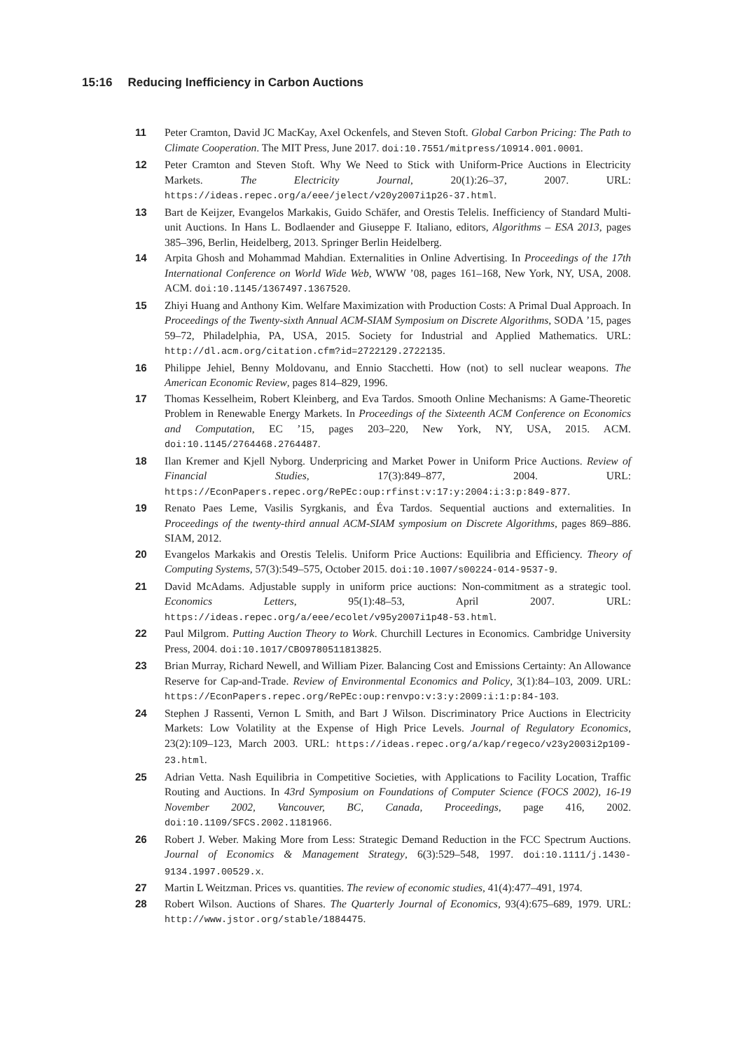15:16 Reducing Inefficiency in Carbon Auctions
11 Peter Cramton, David JC MacKay, Axel Ockenfels, and Steven Stoft. Global Carbon Pricing: The Path to Climate Cooperation. The MIT Press, June 2017. doi:10.7551/mitpress/10914.001.0001.
12 Peter Cramton and Steven Stoft. Why We Need to Stick with Uniform-Price Auctions in Electricity Markets. The Electricity Journal, 20(1):26–37, 2007. URL: https://ideas.repec.org/a/eee/jelect/v20y2007i1p26-37.html.
13 Bart de Keijzer, Evangelos Markakis, Guido Schäfer, and Orestis Telelis. Inefficiency of Standard Multi-unit Auctions. In Hans L. Bodlaender and Giuseppe F. Italiano, editors, Algorithms – ESA 2013, pages 385–396, Berlin, Heidelberg, 2013. Springer Berlin Heidelberg.
14 Arpita Ghosh and Mohammad Mahdian. Externalities in Online Advertising. In Proceedings of the 17th International Conference on World Wide Web, WWW ’08, pages 161–168, New York, NY, USA, 2008. ACM. doi:10.1145/1367497.1367520.
15 Zhiyi Huang and Anthony Kim. Welfare Maximization with Production Costs: A Primal Dual Approach. In Proceedings of the Twenty-sixth Annual ACM-SIAM Symposium on Discrete Algorithms, SODA ’15, pages 59–72, Philadelphia, PA, USA, 2015. Society for Industrial and Applied Mathematics. URL: http://dl.acm.org/citation.cfm?id=2722129.2722135.
16 Philippe Jehiel, Benny Moldovanu, and Ennio Stacchetti. How (not) to sell nuclear weapons. The American Economic Review, pages 814–829, 1996.
17 Thomas Kesselheim, Robert Kleinberg, and Eva Tardos. Smooth Online Mechanisms: A Game-Theoretic Problem in Renewable Energy Markets. In Proceedings of the Sixteenth ACM Conference on Economics and Computation, EC ’15, pages 203–220, New York, NY, USA, 2015. ACM. doi:10.1145/2764468.2764487.
18 Ilan Kremer and Kjell Nyborg. Underpricing and Market Power in Uniform Price Auctions. Review of Financial Studies, 17(3):849–877, 2004. URL: https://EconPapers.repec.org/RePEc:oup:rfinst:v:17:y:2004:i:3:p:849-877.
19 Renato Paes Leme, Vasilis Syrgkanis, and Éva Tardos. Sequential auctions and externalities. In Proceedings of the twenty-third annual ACM-SIAM symposium on Discrete Algorithms, pages 869–886. SIAM, 2012.
20 Evangelos Markakis and Orestis Telelis. Uniform Price Auctions: Equilibria and Efficiency. Theory of Computing Systems, 57(3):549–575, October 2015. doi:10.1007/s00224-014-9537-9.
21 David McAdams. Adjustable supply in uniform price auctions: Non-commitment as a strategic tool. Economics Letters, 95(1):48–53, April 2007. URL: https://ideas.repec.org/a/eee/ecolet/v95y2007i1p48-53.html.
22 Paul Milgrom. Putting Auction Theory to Work. Churchill Lectures in Economics. Cambridge University Press, 2004. doi:10.1017/CBO9780511813825.
23 Brian Murray, Richard Newell, and William Pizer. Balancing Cost and Emissions Certainty: An Allowance Reserve for Cap-and-Trade. Review of Environmental Economics and Policy, 3(1):84–103, 2009. URL: https://EconPapers.repec.org/RePEc:oup:renvpo:v:3:y:2009:i:1:p:84-103.
24 Stephen J Rassenti, Vernon L Smith, and Bart J Wilson. Discriminatory Price Auctions in Electricity Markets: Low Volatility at the Expense of High Price Levels. Journal of Regulatory Economics, 23(2):109–123, March 2003. URL: https://ideas.repec.org/a/kap/regeco/v23y2003i2p109-23.html.
25 Adrian Vetta. Nash Equilibria in Competitive Societies, with Applications to Facility Location, Traffic Routing and Auctions. In 43rd Symposium on Foundations of Computer Science (FOCS 2002), 16-19 November 2002, Vancouver, BC, Canada, Proceedings, page 416, 2002. doi:10.1109/SFCS.2002.1181966.
26 Robert J. Weber. Making More from Less: Strategic Demand Reduction in the FCC Spectrum Auctions. Journal of Economics & Management Strategy, 6(3):529–548, 1997. doi:10.1111/j.1430-9134.1997.00529.x.
27 Martin L Weitzman. Prices vs. quantities. The review of economic studies, 41(4):477–491, 1974.
28 Robert Wilson. Auctions of Shares. The Quarterly Journal of Economics, 93(4):675–689, 1979. URL: http://www.jstor.org/stable/1884475.